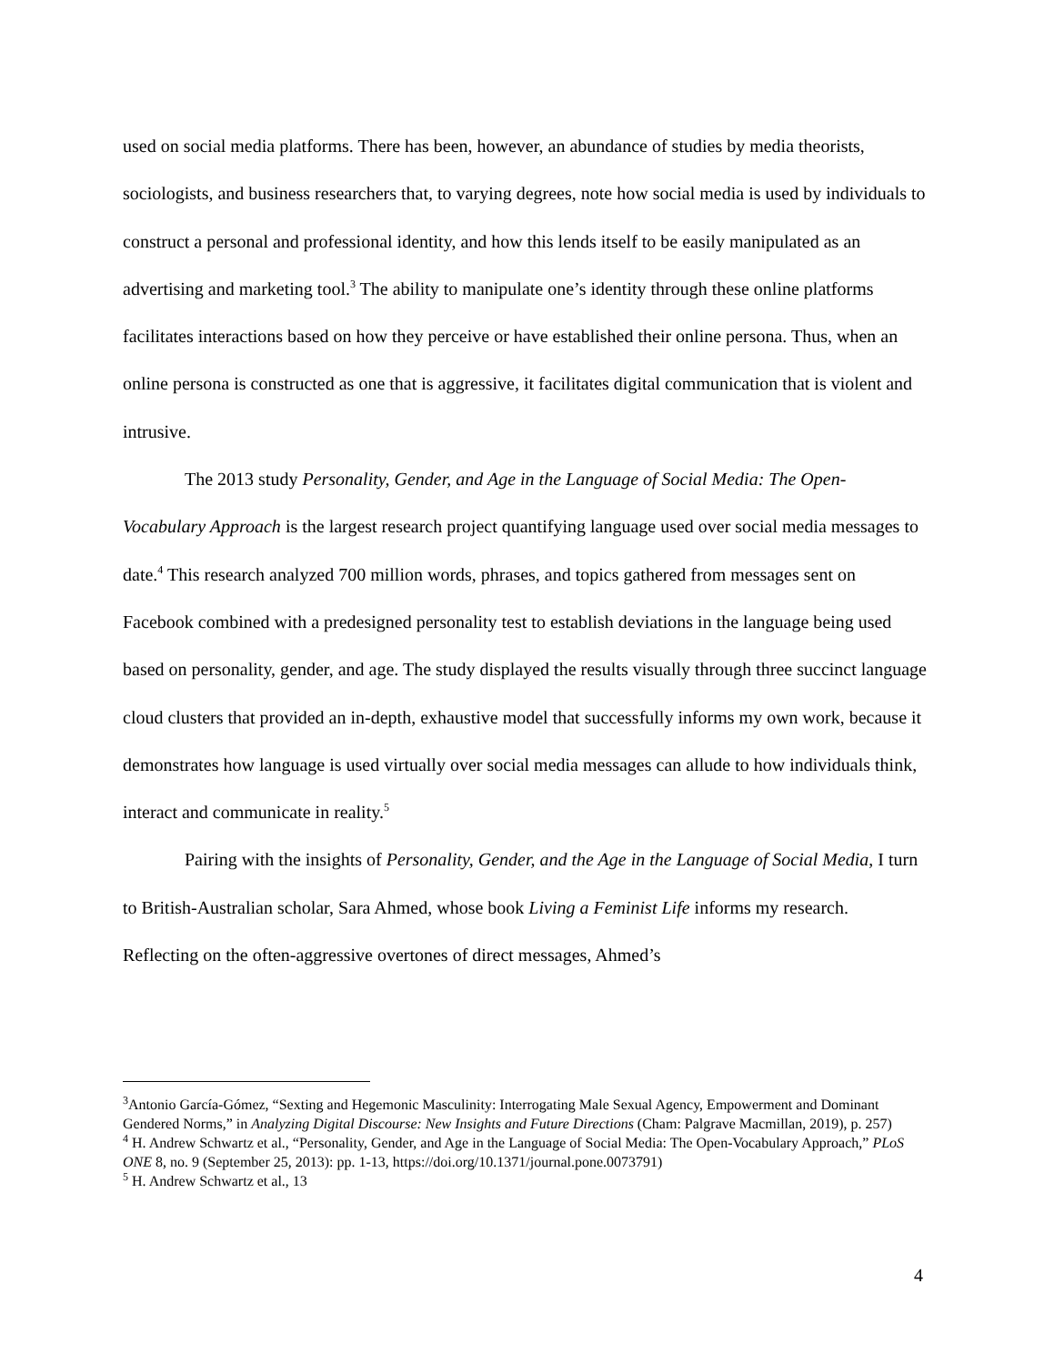used on social media platforms. There has been, however, an abundance of studies by media theorists, sociologists, and business researchers that, to varying degrees, note how social media is used by individuals to construct a personal and professional identity, and how this lends itself to be easily manipulated as an advertising and marketing tool.<sup>3</sup> The ability to manipulate one’s identity through these online platforms facilitates interactions based on how they perceive or have established their online persona. Thus, when an online persona is constructed as one that is aggressive, it facilitates digital communication that is violent and intrusive.
The 2013 study Personality, Gender, and Age in the Language of Social Media: The Open-Vocabulary Approach is the largest research project quantifying language used over social media messages to date.<sup>4</sup> This research analyzed 700 million words, phrases, and topics gathered from messages sent on Facebook combined with a predesigned personality test to establish deviations in the language being used based on personality, gender, and age. The study displayed the results visually through three succinct language cloud clusters that provided an in-depth, exhaustive model that successfully informs my own work, because it demonstrates how language is used virtually over social media messages can allude to how individuals think, interact and communicate in reality.<sup>5</sup>
Pairing with the insights of Personality, Gender, and the Age in the Language of Social Media, I turn to British-Australian scholar, Sara Ahmed, whose book Living a Feminist Life informs my research. Reflecting on the often-aggressive overtones of direct messages, Ahmed’s
<sup>3</sup> Antonio García-Gómez, “Sexting and Hegemonic Masculinity: Interrogating Male Sexual Agency, Empowerment and Dominant Gendered Norms,” in Analyzing Digital Discourse: New Insights and Future Directions (Cham: Palgrave Macmillan, 2019), p. 257)
<sup>4</sup> H. Andrew Schwartz et al., “Personality, Gender, and Age in the Language of Social Media: The Open-Vocabulary Approach,” PLoS ONE 8, no. 9 (September 25, 2013): pp. 1-13, https://doi.org/10.1371/journal.pone.0073791)
<sup>5</sup> H. Andrew Schwartz et al., 13
4